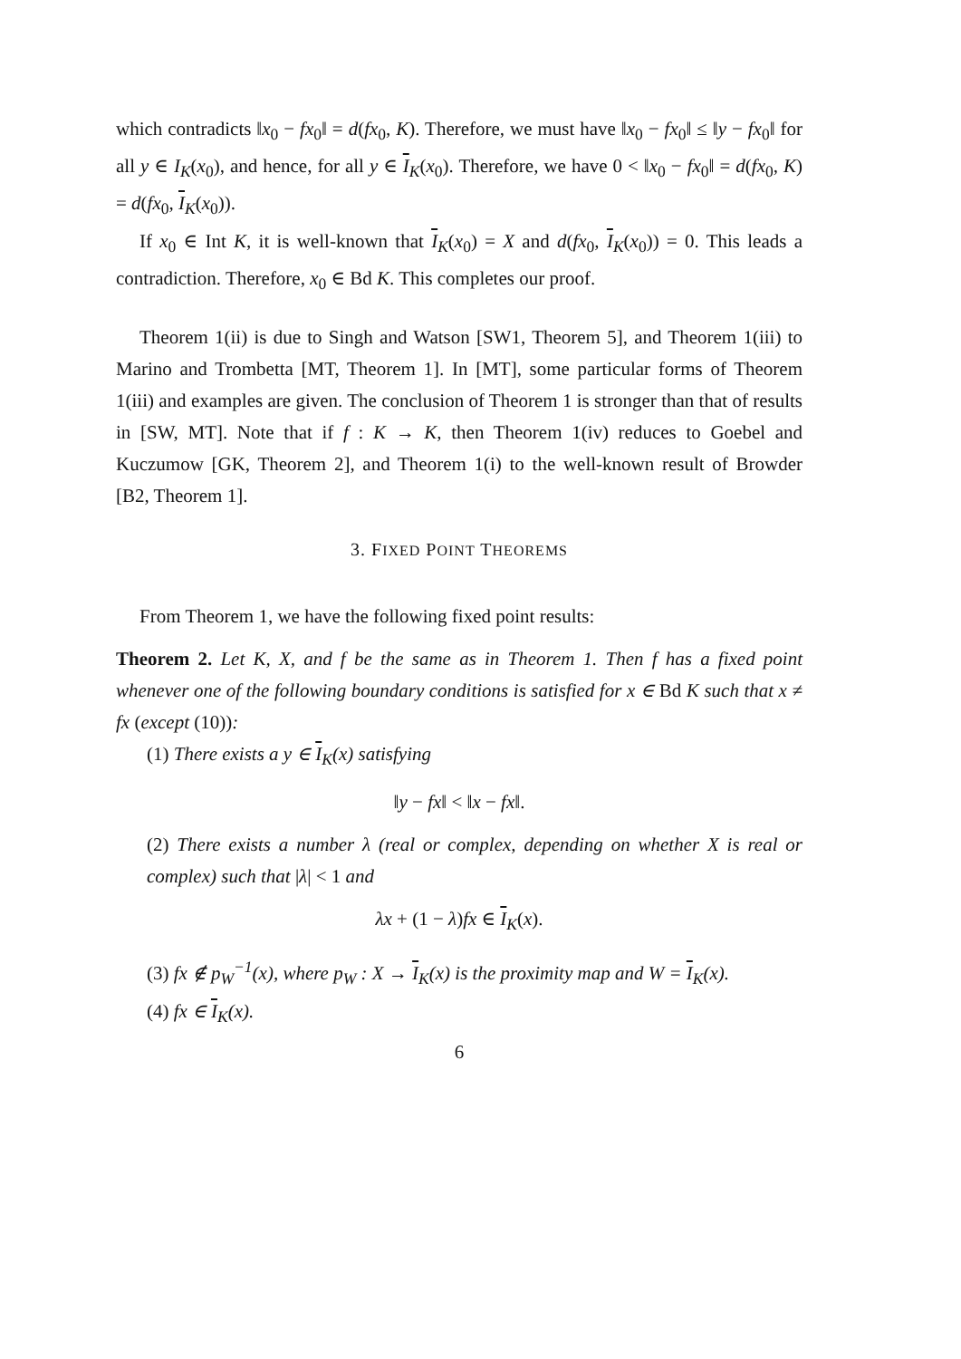which contradicts ‖x<sub>0</sub> − fx<sub>0</sub>‖ = d(fx<sub>0</sub>, K). Therefore, we must have ‖x<sub>0</sub> − fx<sub>0</sub>‖ ≤ ‖y − fx<sub>0</sub>‖ for all y ∈ I<sub>K</sub>(x<sub>0</sub>), and hence, for all y ∈ I<sub>K</sub>(x<sub>0</sub>). Therefore, we have 0 < ‖x<sub>0</sub> − fx<sub>0</sub>‖ = d(fx<sub>0</sub>, K) = d(fx<sub>0</sub>, I<sub>K</sub>(x<sub>0</sub>)).
If x<sub>0</sub> ∈ Int K, it is well-known that I<sub>K</sub>(x<sub>0</sub>) = X and d(fx<sub>0</sub>, I<sub>K</sub>(x<sub>0</sub>)) = 0. This leads a contradiction. Therefore, x<sub>0</sub> ∈ Bd K. This completes our proof.
Theorem 1(ii) is due to Singh and Watson [SW1, Theorem 5], and Theorem 1(iii) to Marino and Trombetta [MT, Theorem 1]. In [MT], some particular forms of Theorem 1(iii) and examples are given. The conclusion of Theorem 1 is stronger than that of results in [SW, MT]. Note that if f : K → K, then Theorem 1(iv) reduces to Goebel and Kuczumow [GK, Theorem 2], and Theorem 1(i) to the well-known result of Browder [B2, Theorem 1].
3. FIXED POINT THEOREMS
From Theorem 1, we have the following fixed point results:
Theorem 2. Let K, X, and f be the same as in Theorem 1. Then f has a fixed point whenever one of the following boundary conditions is satisfied for x ∈ Bd K such that x ≠ fx (except (10)):
(1) There exists a y ∈ I<sub>K</sub>(x) satisfying
‖y − fx‖ < ‖x − fx‖.
(2) There exists a number λ (real or complex, depending on whether X is real or complex) such that |λ| < 1 and
λx + (1 − λ)fx ∈ I<sub>K</sub>(x).
(3) fx ∉ p<sub>W</sub><sup>−1</sup>(x), where p<sub>W</sub> : X → I<sub>K</sub>(x) is the proximity map and W = I<sub>K</sub>(x).
(4) fx ∈ I<sub>K</sub>(x).
6